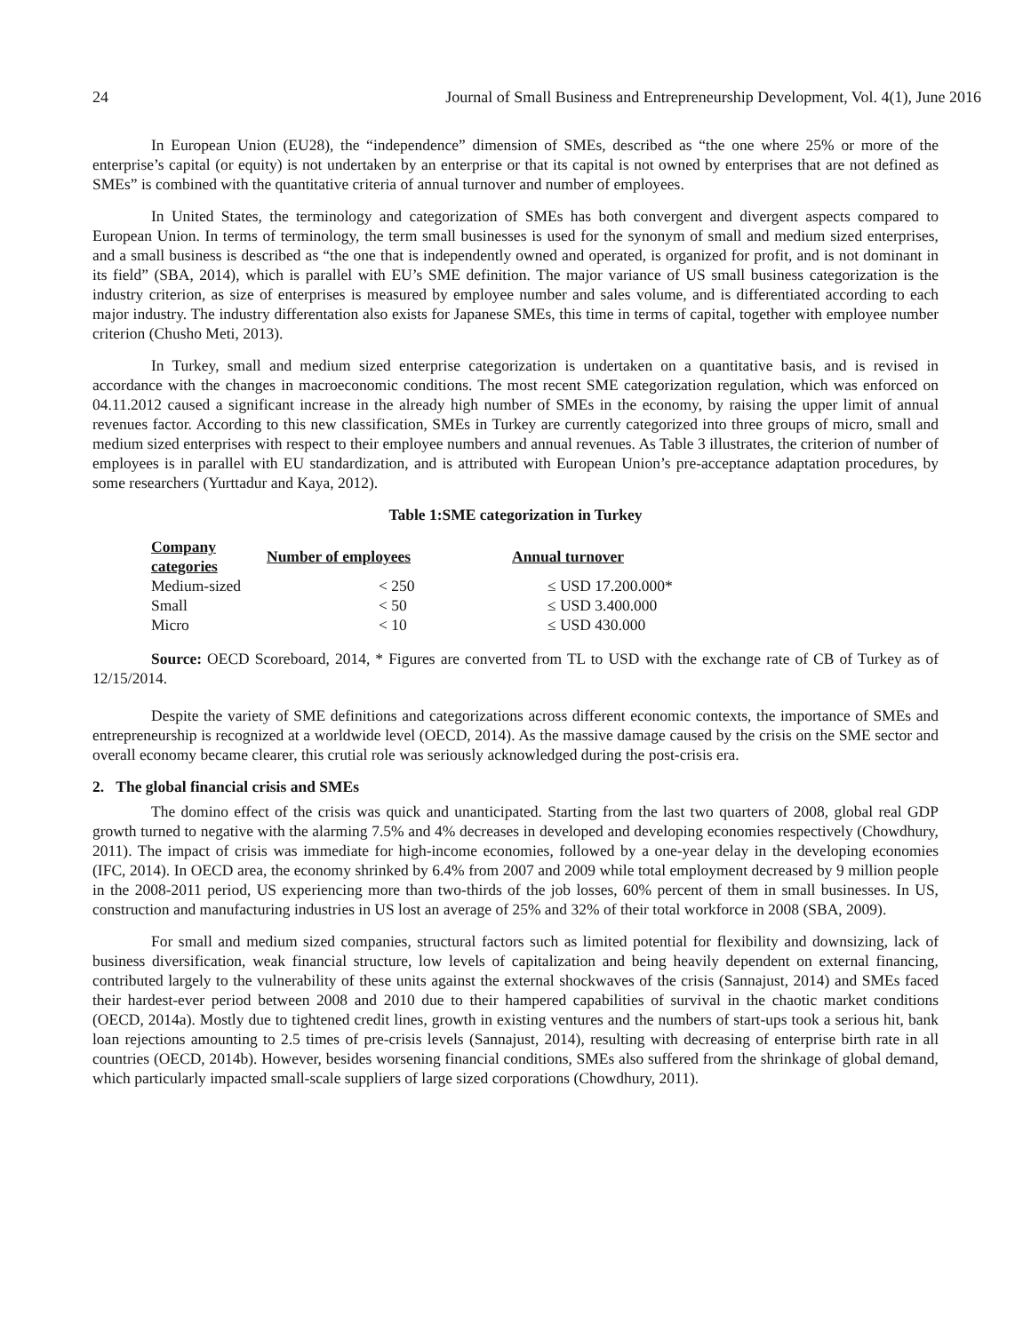24 Journal of Small Business and Entrepreneurship Development, Vol. 4(1), June 2016
In European Union (EU28), the “independence” dimension of SMEs, described as “the one where 25% or more of the enterprise’s capital (or equity) is not undertaken by an enterprise or that its capital is not owned by enterprises that are not defined as SMEs” is combined with the quantitative criteria of annual turnover and number of employees.
In United States, the terminology and categorization of SMEs has both convergent and divergent aspects compared to European Union. In terms of terminology, the term small businesses is used for the synonym of small and medium sized enterprises, and a small business is described as “the one that is independently owned and operated, is organized for profit, and is not dominant in its field” (SBA, 2014), which is parallel with EU’s SME definition. The major variance of US small business categorization is the industry criterion, as size of enterprises is measured by employee number and sales volume, and is differentiated according to each major industry. The industry differentation also exists for Japanese SMEs, this time in terms of capital, together with employee number criterion (Chusho Meti, 2013).
In Turkey, small and medium sized enterprise categorization is undertaken on a quantitative basis, and is revised in accordance with the changes in macroeconomic conditions. The most recent SME categorization regulation, which was enforced on 04.11.2012 caused a significant increase in the already high number of SMEs in the economy, by raising the upper limit of annual revenues factor. According to this new classification, SMEs in Turkey are currently categorized into three groups of micro, small and medium sized enterprises with respect to their employee numbers and annual revenues. As Table 3 illustrates, the criterion of number of employees is in parallel with EU standardization, and is attributed with European Union’s pre-acceptance adaptation procedures, by some researchers (Yurttadur and Kaya, 2012).
Table 1:SME categorization in Turkey
| Company categories | Number of employees | Annual turnover |
| --- | --- | --- |
| Medium-sized | < 250 | ≤ USD 17.200.000* |
| Small | < 50 | ≤ USD 3.400.000 |
| Micro | < 10 | ≤ USD 430.000 |
Source: OECD Scoreboard, 2014, * Figures are converted from TL to USD with the exchange rate of CB of Turkey as of 12/15/2014.
Despite the variety of SME definitions and categorizations across different economic contexts, the importance of SMEs and entrepreneurship is recognized at a worldwide level (OECD, 2014). As the massive damage caused by the crisis on the SME sector and overall economy became clearer, this crutial role was seriously acknowledged during the post-crisis era.
2. The global financial crisis and SMEs
The domino effect of the crisis was quick and unanticipated. Starting from the last two quarters of 2008, global real GDP growth turned to negative with the alarming 7.5% and 4% decreases in developed and developing economies respectively (Chowdhury, 2011). The impact of crisis was immediate for high-income economies, followed by a one-year delay in the developing economies (IFC, 2014). In OECD area, the economy shrinked by 6.4% from 2007 and 2009 while total employment decreased by 9 million people in the 2008-2011 period, US experiencing more than two-thirds of the job losses, 60% percent of them in small businesses. In US, construction and manufacturing industries in US lost an average of 25% and 32% of their total workforce in 2008 (SBA, 2009).
For small and medium sized companies, structural factors such as limited potential for flexibility and downsizing, lack of business diversification, weak financial structure, low levels of capitalization and being heavily dependent on external financing, contributed largely to the vulnerability of these units against the external shockwaves of the crisis (Sannajust, 2014) and SMEs faced their hardest-ever period between 2008 and 2010 due to their hampered capabilities of survival in the chaotic market conditions (OECD, 2014a). Mostly due to tightened credit lines, growth in existing ventures and the numbers of start-ups took a serious hit, bank loan rejections amounting to 2.5 times of pre-crisis levels (Sannajust, 2014), resulting with decreasing of enterprise birth rate in all countries (OECD, 2014b). However, besides worsening financial conditions, SMEs also suffered from the shrinkage of global demand, which particularly impacted small-scale suppliers of large sized corporations (Chowdhury, 2011).